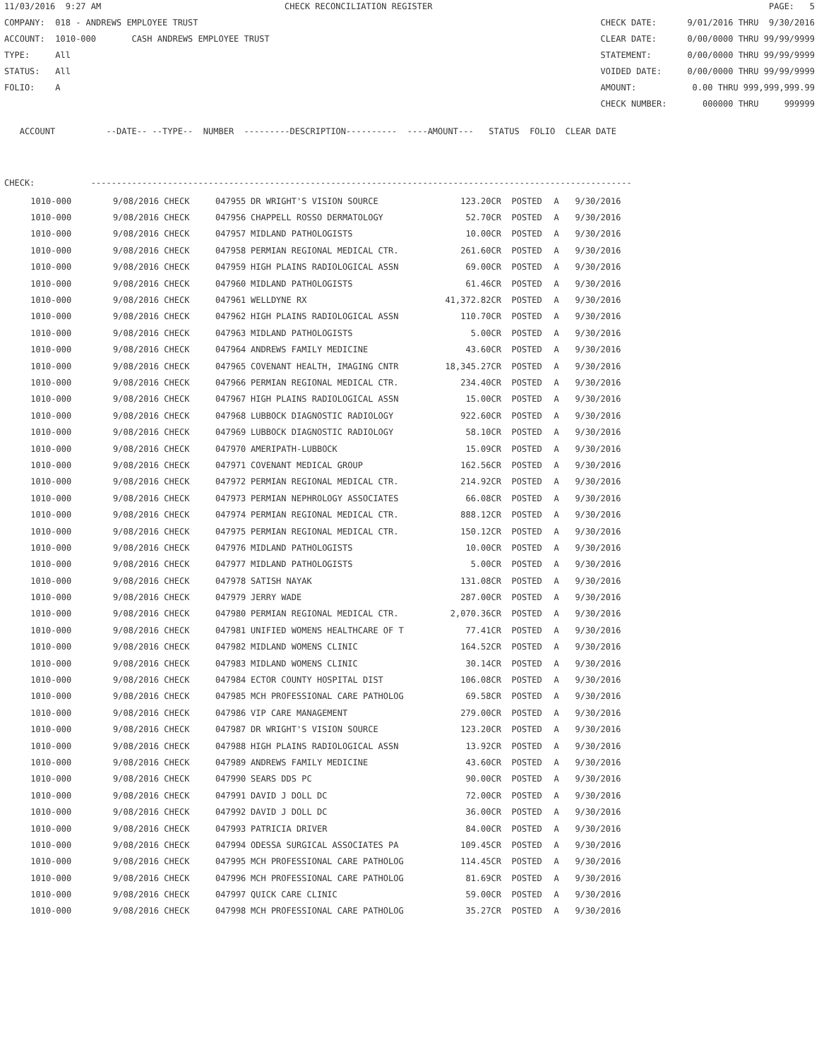11/03/2016 9:27 AM CHECK RECONCILIATION REGISTER PAGE: 5
COMPANY: 018 - ANDREWS EMPLOYEE TRUST CHECK DATE: 9/01/2016 THRU 9/30/2016
ACCOUNT: 1010-000 CASH ANDREWS EMPLOYEE TRUST CLEAR DATE: 0/00/0000 THRU 99/99/9999
TYPE: All STATEMENT: 0/00/0000 THRU 99/99/9999
STATUS: All VOIDED DATE: 0/00/0000 THRU 99/99/9999
FOLIO: A AMOUNT: 0.00 THRU 999,999,999.99
CHECK NUMBER: 000000 THRU 999999
ACCOUNT --DATE-- --TYPE-- NUMBER ---------DESCRIPTION---------- ----AMOUNT--- STATUS FOLIO CLEAR DATE
CHECK: ----------------------------------------------------------------------------------------------------------
| 1010-000 | 9/08/2016 CHECK | 047955 | DR WRIGHT'S VISION SOURCE | 123.20CR | POSTED | A | 9/30/2016 |
| 1010-000 | 9/08/2016 CHECK | 047956 | CHAPPELL ROSSO DERMATOLOGY | 52.70CR | POSTED | A | 9/30/2016 |
| 1010-000 | 9/08/2016 CHECK | 047957 | MIDLAND PATHOLOGISTS | 10.00CR | POSTED | A | 9/30/2016 |
| 1010-000 | 9/08/2016 CHECK | 047958 | PERMIAN REGIONAL MEDICAL CTR. | 261.60CR | POSTED | A | 9/30/2016 |
| 1010-000 | 9/08/2016 CHECK | 047959 | HIGH PLAINS RADIOLOGICAL ASSN | 69.00CR | POSTED | A | 9/30/2016 |
| 1010-000 | 9/08/2016 CHECK | 047960 | MIDLAND PATHOLOGISTS | 61.46CR | POSTED | A | 9/30/2016 |
| 1010-000 | 9/08/2016 CHECK | 047961 | WELLDYNE RX | 41,372.82CR | POSTED | A | 9/30/2016 |
| 1010-000 | 9/08/2016 CHECK | 047962 | HIGH PLAINS RADIOLOGICAL ASSN | 110.70CR | POSTED | A | 9/30/2016 |
| 1010-000 | 9/08/2016 CHECK | 047963 | MIDLAND PATHOLOGISTS | 5.00CR | POSTED | A | 9/30/2016 |
| 1010-000 | 9/08/2016 CHECK | 047964 | ANDREWS FAMILY MEDICINE | 43.60CR | POSTED | A | 9/30/2016 |
| 1010-000 | 9/08/2016 CHECK | 047965 | COVENANT HEALTH, IMAGING CNTR | 18,345.27CR | POSTED | A | 9/30/2016 |
| 1010-000 | 9/08/2016 CHECK | 047966 | PERMIAN REGIONAL MEDICAL CTR. | 234.40CR | POSTED | A | 9/30/2016 |
| 1010-000 | 9/08/2016 CHECK | 047967 | HIGH PLAINS RADIOLOGICAL ASSN | 15.00CR | POSTED | A | 9/30/2016 |
| 1010-000 | 9/08/2016 CHECK | 047968 | LUBBOCK DIAGNOSTIC RADIOLOGY | 922.60CR | POSTED | A | 9/30/2016 |
| 1010-000 | 9/08/2016 CHECK | 047969 | LUBBOCK DIAGNOSTIC RADIOLOGY | 58.10CR | POSTED | A | 9/30/2016 |
| 1010-000 | 9/08/2016 CHECK | 047970 | AMERIPATH-LUBBOCK | 15.09CR | POSTED | A | 9/30/2016 |
| 1010-000 | 9/08/2016 CHECK | 047971 | COVENANT MEDICAL GROUP | 162.56CR | POSTED | A | 9/30/2016 |
| 1010-000 | 9/08/2016 CHECK | 047972 | PERMIAN REGIONAL MEDICAL CTR. | 214.92CR | POSTED | A | 9/30/2016 |
| 1010-000 | 9/08/2016 CHECK | 047973 | PERMIAN NEPHROLOGY ASSOCIATES | 66.08CR | POSTED | A | 9/30/2016 |
| 1010-000 | 9/08/2016 CHECK | 047974 | PERMIAN REGIONAL MEDICAL CTR. | 888.12CR | POSTED | A | 9/30/2016 |
| 1010-000 | 9/08/2016 CHECK | 047975 | PERMIAN REGIONAL MEDICAL CTR. | 150.12CR | POSTED | A | 9/30/2016 |
| 1010-000 | 9/08/2016 CHECK | 047976 | MIDLAND PATHOLOGISTS | 10.00CR | POSTED | A | 9/30/2016 |
| 1010-000 | 9/08/2016 CHECK | 047977 | MIDLAND PATHOLOGISTS | 5.00CR | POSTED | A | 9/30/2016 |
| 1010-000 | 9/08/2016 CHECK | 047978 | SATISH NAYAK | 131.08CR | POSTED | A | 9/30/2016 |
| 1010-000 | 9/08/2016 CHECK | 047979 | JERRY WADE | 287.00CR | POSTED | A | 9/30/2016 |
| 1010-000 | 9/08/2016 CHECK | 047980 | PERMIAN REGIONAL MEDICAL CTR. | 2,070.36CR | POSTED | A | 9/30/2016 |
| 1010-000 | 9/08/2016 CHECK | 047981 | UNIFIED WOMENS HEALTHCARE OF T | 77.41CR | POSTED | A | 9/30/2016 |
| 1010-000 | 9/08/2016 CHECK | 047982 | MIDLAND WOMENS CLINIC | 164.52CR | POSTED | A | 9/30/2016 |
| 1010-000 | 9/08/2016 CHECK | 047983 | MIDLAND WOMENS CLINIC | 30.14CR | POSTED | A | 9/30/2016 |
| 1010-000 | 9/08/2016 CHECK | 047984 | ECTOR COUNTY HOSPITAL DIST | 106.08CR | POSTED | A | 9/30/2016 |
| 1010-000 | 9/08/2016 CHECK | 047985 | MCH PROFESSIONAL CARE PATHOLOG | 69.58CR | POSTED | A | 9/30/2016 |
| 1010-000 | 9/08/2016 CHECK | 047986 | VIP CARE MANAGEMENT | 279.00CR | POSTED | A | 9/30/2016 |
| 1010-000 | 9/08/2016 CHECK | 047987 | DR WRIGHT'S VISION SOURCE | 123.20CR | POSTED | A | 9/30/2016 |
| 1010-000 | 9/08/2016 CHECK | 047988 | HIGH PLAINS RADIOLOGICAL ASSN | 13.92CR | POSTED | A | 9/30/2016 |
| 1010-000 | 9/08/2016 CHECK | 047989 | ANDREWS FAMILY MEDICINE | 43.60CR | POSTED | A | 9/30/2016 |
| 1010-000 | 9/08/2016 CHECK | 047990 | SEARS DDS PC | 90.00CR | POSTED | A | 9/30/2016 |
| 1010-000 | 9/08/2016 CHECK | 047991 | DAVID J DOLL DC | 72.00CR | POSTED | A | 9/30/2016 |
| 1010-000 | 9/08/2016 CHECK | 047992 | DAVID J DOLL DC | 36.00CR | POSTED | A | 9/30/2016 |
| 1010-000 | 9/08/2016 CHECK | 047993 | PATRICIA DRIVER | 84.00CR | POSTED | A | 9/30/2016 |
| 1010-000 | 9/08/2016 CHECK | 047994 | ODESSA SURGICAL ASSOCIATES PA | 109.45CR | POSTED | A | 9/30/2016 |
| 1010-000 | 9/08/2016 CHECK | 047995 | MCH PROFESSIONAL CARE PATHOLOG | 114.45CR | POSTED | A | 9/30/2016 |
| 1010-000 | 9/08/2016 CHECK | 047996 | MCH PROFESSIONAL CARE PATHOLOG | 81.69CR | POSTED | A | 9/30/2016 |
| 1010-000 | 9/08/2016 CHECK | 047997 | QUICK CARE CLINIC | 59.00CR | POSTED | A | 9/30/2016 |
| 1010-000 | 9/08/2016 CHECK | 047998 | MCH PROFESSIONAL CARE PATHOLOG | 35.27CR | POSTED | A | 9/30/2016 |